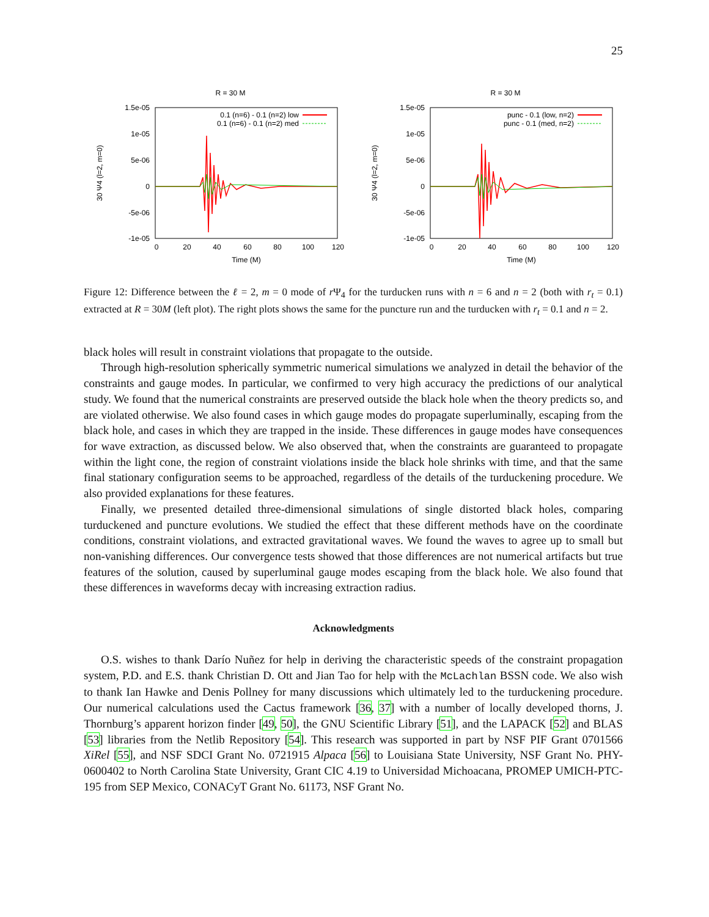25
R = 30 M
1.5e-05
1e-05
5e-06
0
-5e-06
-1e-05
0
20
40
60
80
100
120
Time (M)
30 Ψ4 (l=2, m=0)
0.1 (n=6) - 0.1 (n=2) low
0.1 (n=6) - 0.1 (n=2) med
R = 30 M
1.5e-05
1e-05
5e-06
0
-5e-06
-1e-05
0
20
40
60
80
100
120
Time (M)
30 Ψ4 (l=2, m=0)
punc - 0.1 (low, n=2)
punc - 0.1 (med, n=2)
Figure 12: Difference between the ℓ = 2, m = 0 mode of r Ψ<sub>4</sub> for the turducken runs with n = 6 and n = 2 (both with r<sub>t</sub> = 0.1) extracted at R = 30M (left plot). The right plots shows the same for the puncture run and the turducken with r<sub>t</sub> = 0.1 and n = 2.
black holes will result in constraint violations that propagate to the outside.
Through high-resolution spherically symmetric numerical simulations we analyzed in detail the behavior of the constraints and gauge modes. In particular, we confirmed to very high accuracy the predictions of our analytical study. We found that the numerical constraints are preserved outside the black hole when the theory predicts so, and are violated otherwise. We also found cases in which gauge modes do propagate superluminally, escaping from the black hole, and cases in which they are trapped in the inside. These differences in gauge modes have consequences for wave extraction, as discussed below. We also observed that, when the constraints are guaranteed to propagate within the light cone, the region of constraint violations inside the black hole shrinks with time, and that the same final stationary configuration seems to be approached, regardless of the details of the turduckening procedure. We also provided explanations for these features.
Finally, we presented detailed three-dimensional simulations of single distorted black holes, comparing turduckened and puncture evolutions. We studied the effect that these different methods have on the coordinate conditions, constraint violations, and extracted gravitational waves. We found the waves to agree up to small but non-vanishing differences. Our convergence tests showed that those differences are not numerical artifacts but true features of the solution, caused by superluminal gauge modes escaping from the black hole. We also found that these differences in waveforms decay with increasing extraction radius.
Acknowledgments
O.S. wishes to thank Darío Nuñez for help in deriving the characteristic speeds of the constraint propagation system, P.D. and E.S. thank Christian D. Ott and Jian Tao for help with the McLachlan BSSN code. We also wish to thank Ian Hawke and Denis Pollney for many discussions which ultimately led to the turduckening procedure. Our numerical calculations used the Cactus framework [36, 37] with a number of locally developed thorns, J. Thornburg’s apparent horizon finder [49, 50], the GNU Scientific Library [51], and the LAPACK [52] and BLAS [53] libraries from the Netlib Repository [54]. This research was supported in part by NSF PIF Grant 0701566 XiRel [55], and NSF SDCI Grant No. 0721915 Alpaca [56] to Louisiana State University, NSF Grant No. PHY-0600402 to North Carolina State University, Grant CIC 4.19 to Universidad Michoacana, PROMEP UMICH-PTC-195 from SEP Mexico, CONACyT Grant No. 61173, NSF Grant No.